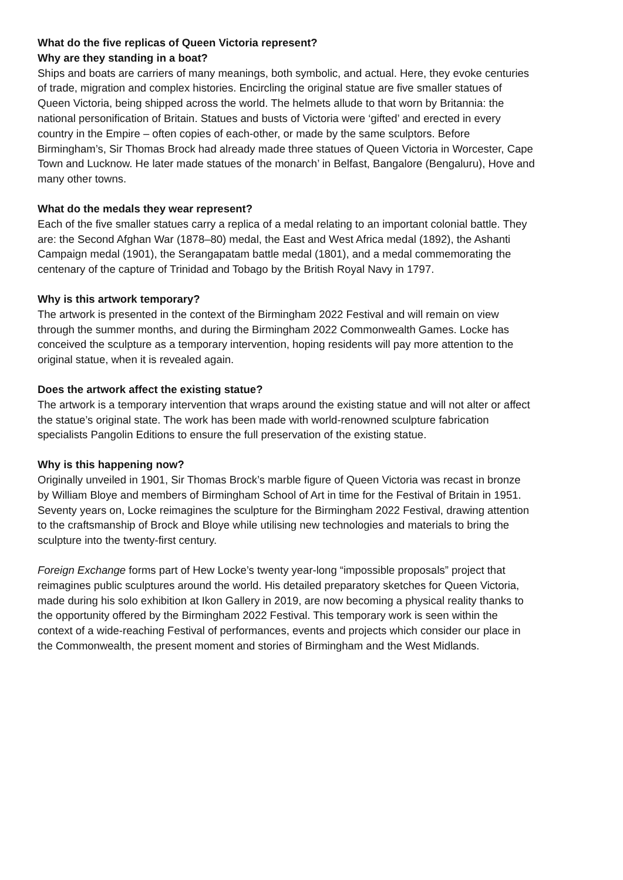What do the five replicas of Queen Victoria represent?
Why are they standing in a boat?
Ships and boats are carriers of many meanings, both symbolic, and actual. Here, they evoke centuries of trade, migration and complex histories. Encircling the original statue are five smaller statues of Queen Victoria, being shipped across the world. The helmets allude to that worn by Britannia: the national personification of Britain. Statues and busts of Victoria were ‘gifted’ and erected in every country in the Empire – often copies of each-other, or made by the same sculptors. Before Birmingham’s, Sir Thomas Brock had already made three statues of Queen Victoria in Worcester, Cape Town and Lucknow. He later made statues of the monarch’ in Belfast, Bangalore (Bengaluru), Hove and many other towns.
What do the medals they wear represent?
Each of the five smaller statues carry a replica of a medal relating to an important colonial battle. They are: the Second Afghan War (1878–80) medal, the East and West Africa medal (1892), the Ashanti Campaign medal (1901), the Serangapatam battle medal (1801), and a medal commemorating the centenary of the capture of Trinidad and Tobago by the British Royal Navy in 1797.
Why is this artwork temporary?
The artwork is presented in the context of the Birmingham 2022 Festival and will remain on view through the summer months, and during the Birmingham 2022 Commonwealth Games. Locke has conceived the sculpture as a temporary intervention, hoping residents will pay more attention to the original statue, when it is revealed again.
Does the artwork affect the existing statue?
The artwork is a temporary intervention that wraps around the existing statue and will not alter or affect the statue’s original state. The work has been made with world-renowned sculpture fabrication specialists Pangolin Editions to ensure the full preservation of the existing statue.
Why is this happening now?
Originally unveiled in 1901, Sir Thomas Brock’s marble figure of Queen Victoria was recast in bronze by William Bloye and members of Birmingham School of Art in time for the Festival of Britain in 1951. Seventy years on, Locke reimagines the sculpture for the Birmingham 2022 Festival, drawing attention to the craftsmanship of Brock and Bloye while utilising new technologies and materials to bring the sculpture into the twenty-first century.
Foreign Exchange forms part of Hew Locke’s twenty year-long “impossible proposals” project that reimagines public sculptures around the world. His detailed preparatory sketches for Queen Victoria, made during his solo exhibition at Ikon Gallery in 2019, are now becoming a physical reality thanks to the opportunity offered by the Birmingham 2022 Festival. This temporary work is seen within the context of a wide-reaching Festival of performances, events and projects which consider our place in the Commonwealth, the present moment and stories of Birmingham and the West Midlands.